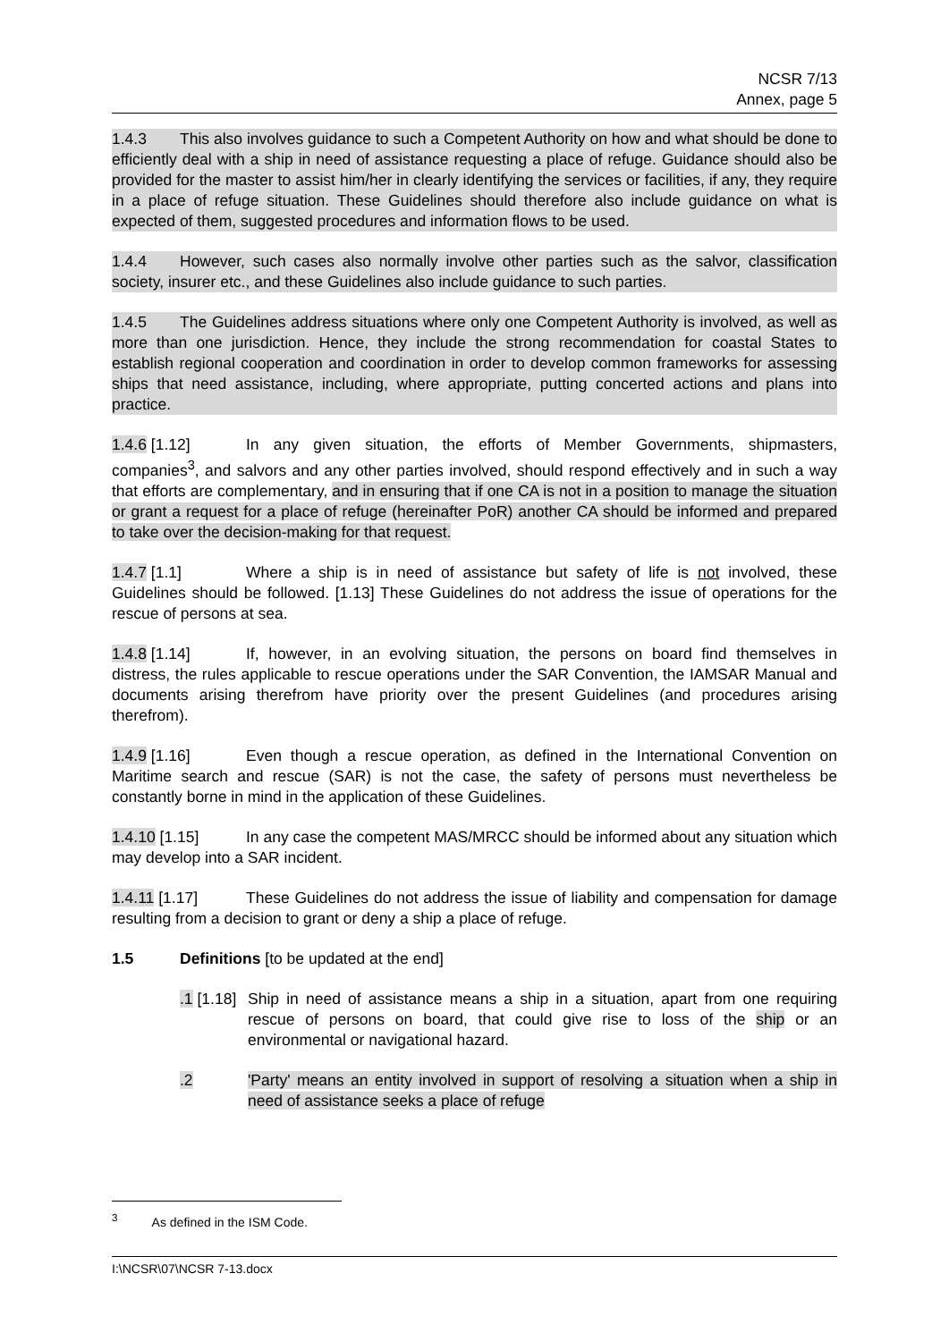NCSR 7/13
Annex, page 5
1.4.3 This also involves guidance to such a Competent Authority on how and what should be done to efficiently deal with a ship in need of assistance requesting a place of refuge. Guidance should also be provided for the master to assist him/her in clearly identifying the services or facilities, if any, they require in a place of refuge situation. These Guidelines should therefore also include guidance on what is expected of them, suggested procedures and information flows to be used.
1.4.4 However, such cases also normally involve other parties such as the salvor, classification society, insurer etc., and these Guidelines also include guidance to such parties.
1.4.5 The Guidelines address situations where only one Competent Authority is involved, as well as more than one jurisdiction. Hence, they include the strong recommendation for coastal States to establish regional cooperation and coordination in order to develop common frameworks for assessing ships that need assistance, including, where appropriate, putting concerted actions and plans into practice.
1.4.6 [1.12] In any given situation, the efforts of Member Governments, shipmasters, companies<sup>3</sup>, and salvors and any other parties involved, should respond effectively and in such a way that efforts are complementary, and in ensuring that if one CA is not in a position to manage the situation or grant a request for a place of refuge (hereinafter PoR) another CA should be informed and prepared to take over the decision-making for that request.
1.4.7 [1.1] Where a ship is in need of assistance but safety of life is not involved, these Guidelines should be followed. [1.13] These Guidelines do not address the issue of operations for the rescue of persons at sea.
1.4.8 [1.14] If, however, in an evolving situation, the persons on board find themselves in distress, the rules applicable to rescue operations under the SAR Convention, the IAMSAR Manual and documents arising therefrom have priority over the present Guidelines (and procedures arising therefrom).
1.4.9 [1.16] Even though a rescue operation, as defined in the International Convention on Maritime search and rescue (SAR) is not the case, the safety of persons must nevertheless be constantly borne in mind in the application of these Guidelines.
1.4.10 [1.15] In any case the competent MAS/MRCC should be informed about any situation which may develop into a SAR incident.
1.4.11 [1.17] These Guidelines do not address the issue of liability and compensation for damage resulting from a decision to grant or deny a ship a place of refuge.
1.5 Definitions [to be updated at the end]
.1 [1.18]
Ship in need of assistance means a ship in a situation, apart from one requiring rescue of persons on board, that could give rise to loss of the ship or an environmental or navigational hazard.
.2 'Party' means an entity involved in support of resolving a situation when a ship in need of assistance seeks a place of refuge
<sup>3</sup> As defined in the ISM Code.
I:\NCSR\07\NCSR 7-13.docx